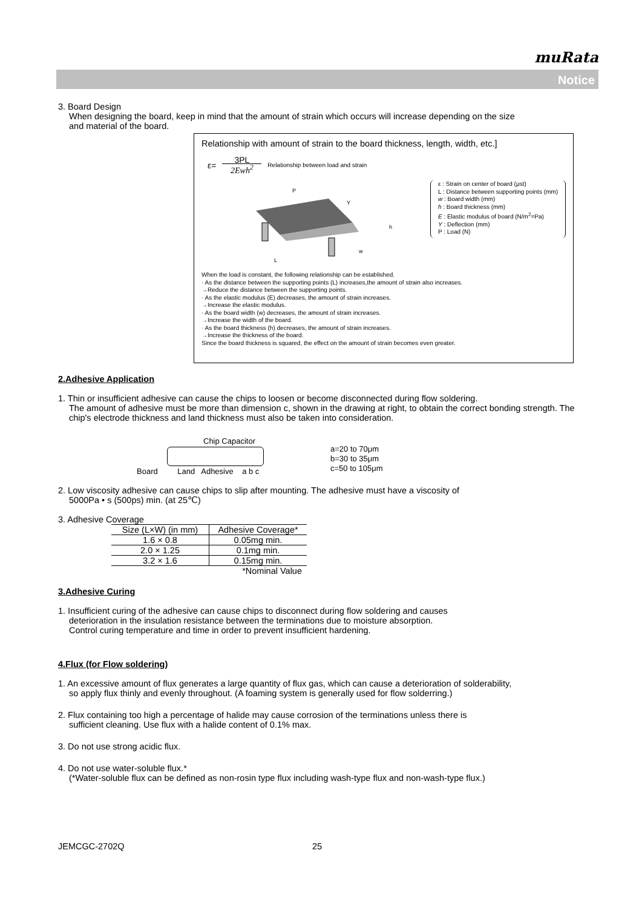muRata
Notice
3. Board Design
When designing the board, keep in mind that the amount of strain which occurs will increase depending on the size
and material of the board.
Relationship with amount of strain to the board thickness, length, width, etc.]
ε= 3PL 2Ewh<sup>2</sup> Relationship between load and strain
P
L
w
h
Y
ε : Strain on center of board (μst)
L : Distance between supporting points (mm)
w : Board width (mm)
h : Board thickness (mm)
E : Elastic modulus of board (N/m<sup>2</sup>=Pa)
Y : Deflection (mm)
P : Load (N)
When the load is constant, the following relationship can be established.
· As the distance between the supporting points (L) increases,the amount of strain also increases.
→Reduce the distance between the supporting points.
· As the elastic modulus (E) decreases, the amount of strain increases.
→Increase the elastic modulus.
· As the board width (w) decreases, the amount of strain increases.
→Increase the width of the board.
· As the board thickness (h) decreases, the amount of strain increases.
→Increase the thickness of the board.
Since the board thickness is squared, the effect on the amount of strain becomes even greater.
2.Adhesive Application
1. Thin or insufficient adhesive can cause the chips to loosen or become disconnected during flow soldering.
The amount of adhesive must be more than dimension c, shown in the drawing at right, to obtain the correct bonding strength. The chip's electrode thickness and land thickness must also be taken into consideration.
Chip Capacitor
Board Land Adhesive a b c
a=20 to 70μm
b=30 to 35μm
c=50 to 105μm
2. Low viscosity adhesive can cause chips to slip after mounting. The adhesive must have a viscosity of
5000Pa • s (500ps) min. (at 25℃)
3. Adhesive Coverage
| Size (L×W) (in mm) | Adhesive Coverage* |
| --- | --- |
| 1.6 × 0.8 | 0.05mg min. |
| 2.0 × 1.25 | 0.1mg min. |
| 3.2 × 1.6 | 0.15mg min. |
| | *Nominal Value |
3.Adhesive Curing
1. Insufficient curing of the adhesive can cause chips to disconnect during flow soldering and causes
deterioration in the insulation resistance between the terminations due to moisture absorption.
Control curing temperature and time in order to prevent insufficient hardening.
4.Flux (for Flow soldering)
1. An excessive amount of flux generates a large quantity of flux gas, which can cause a deterioration of solderability,
so apply flux thinly and evenly throughout. (A foaming system is generally used for flow solderring.)
2. Flux containing too high a percentage of halide may cause corrosion of the terminations unless there is
sufficient cleaning. Use flux with a halide content of 0.1% max.
3. Do not use strong acidic flux.
4. Do not use water-soluble flux.*
(*Water-soluble flux can be defined as non-rosin type flux including wash-type flux and non-wash-type flux.)
JEMCGC-2702Q 25